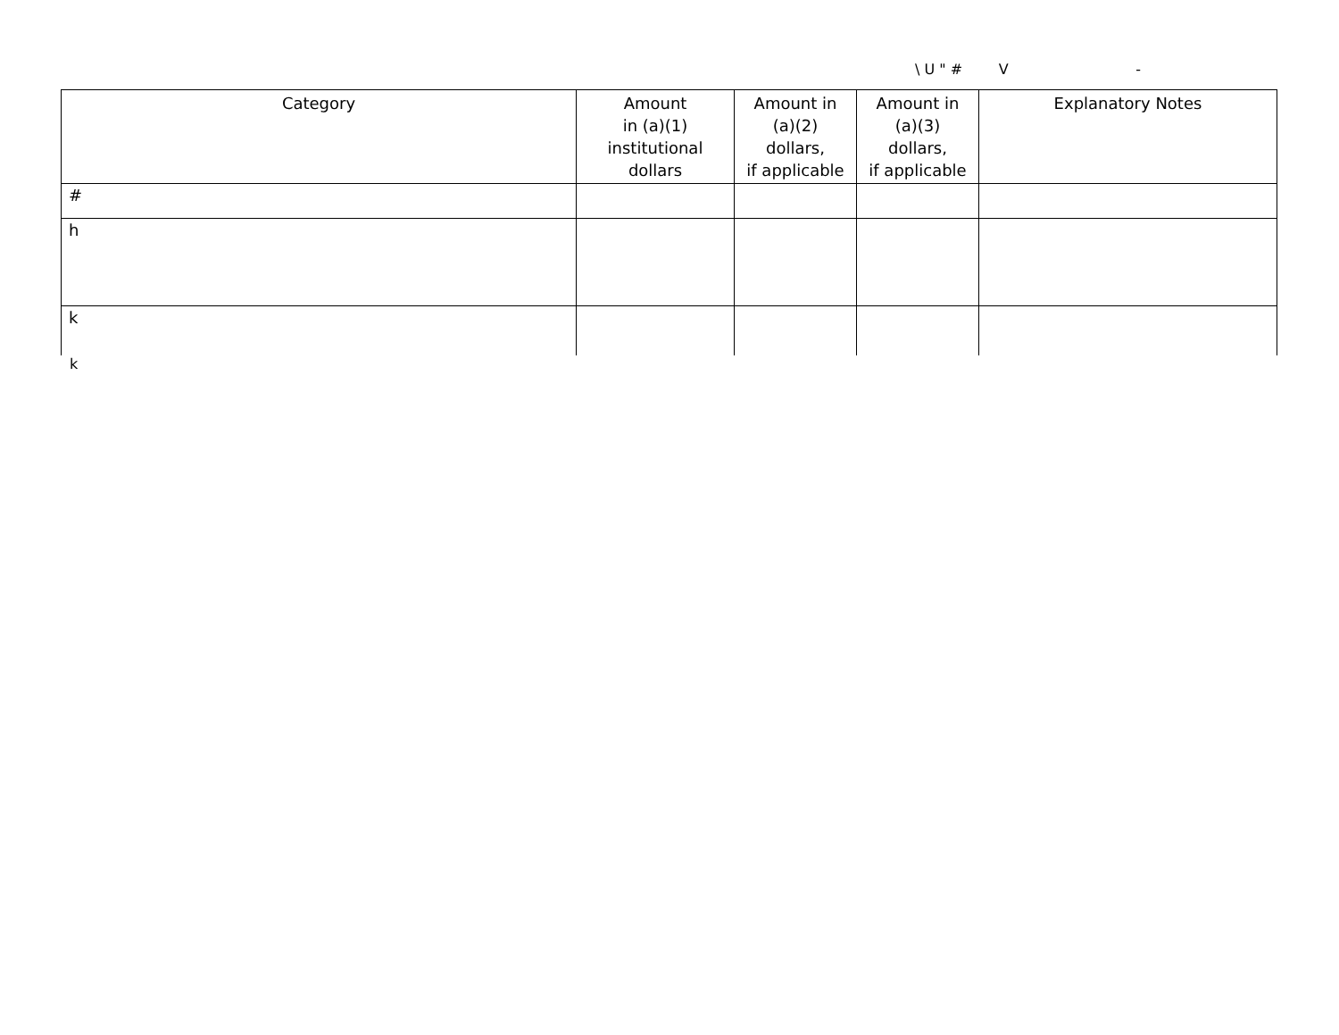\ U " # V -
| Category | Amount in (a)(1) institutional dollars | Amount in (a)(2) dollars, if applicable | Amount in (a)(3) dollars, if applicable | Explanatory Notes |
| --- | --- | --- | --- | --- |
| # | | | | |
| h | | | | |
| k | | | | |
k